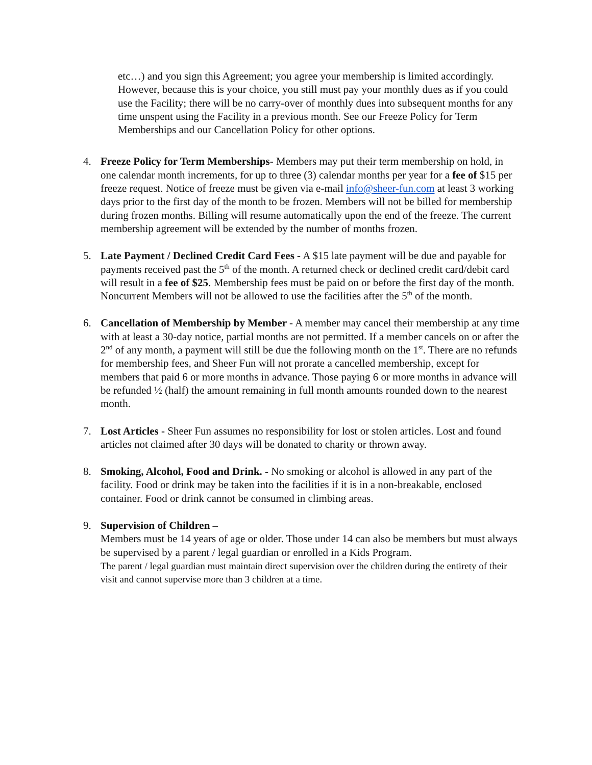etc…) and you sign this Agreement; you agree your membership is limited accordingly. However, because this is your choice, you still must pay your monthly dues as if you could use the Facility; there will be no carry-over of monthly dues into subsequent months for any time unspent using the Facility in a previous month. See our Freeze Policy for Term Memberships and our Cancellation Policy for other options.
4. Freeze Policy for Term Memberships- Members may put their term membership on hold, in one calendar month increments, for up to three (3) calendar months per year for a fee of $15 per freeze request. Notice of freeze must be given via e-mail info@sheer-fun.com at least 3 working days prior to the first day of the month to be frozen. Members will not be billed for membership during frozen months. Billing will resume automatically upon the end of the freeze. The current membership agreement will be extended by the number of months frozen.
5. Late Payment / Declined Credit Card Fees - A $15 late payment will be due and payable for payments received past the 5<sup>th</sup> of the month. A returned check or declined credit card/debit card will result in a fee of $25. Membership fees must be paid on or before the first day of the month. Noncurrent Members will not be allowed to use the facilities after the 5<sup>th</sup> of the month.
6. Cancellation of Membership by Member - A member may cancel their membership at any time with at least a 30-day notice, partial months are not permitted. If a member cancels on or after the 2<sup>nd</sup> of any month, a payment will still be due the following month on the 1<sup>st</sup>. There are no refunds for membership fees, and Sheer Fun will not prorate a cancelled membership, except for members that paid 6 or more months in advance. Those paying 6 or more months in advance will be refunded ½ (half) the amount remaining in full month amounts rounded down to the nearest month.
7. Lost Articles - Sheer Fun assumes no responsibility for lost or stolen articles. Lost and found articles not claimed after 30 days will be donated to charity or thrown away.
8. Smoking, Alcohol, Food and Drink. - No smoking or alcohol is allowed in any part of the facility. Food or drink may be taken into the facilities if it is in a non-breakable, enclosed container. Food or drink cannot be consumed in climbing areas.
9. Supervision of Children –
Members must be 14 years of age or older. Those under 14 can also be members but must always be supervised by a parent / legal guardian or enrolled in a Kids Program.
The parent / legal guardian must maintain direct supervision over the children during the entirety of their visit and cannot supervise more than 3 children at a time.